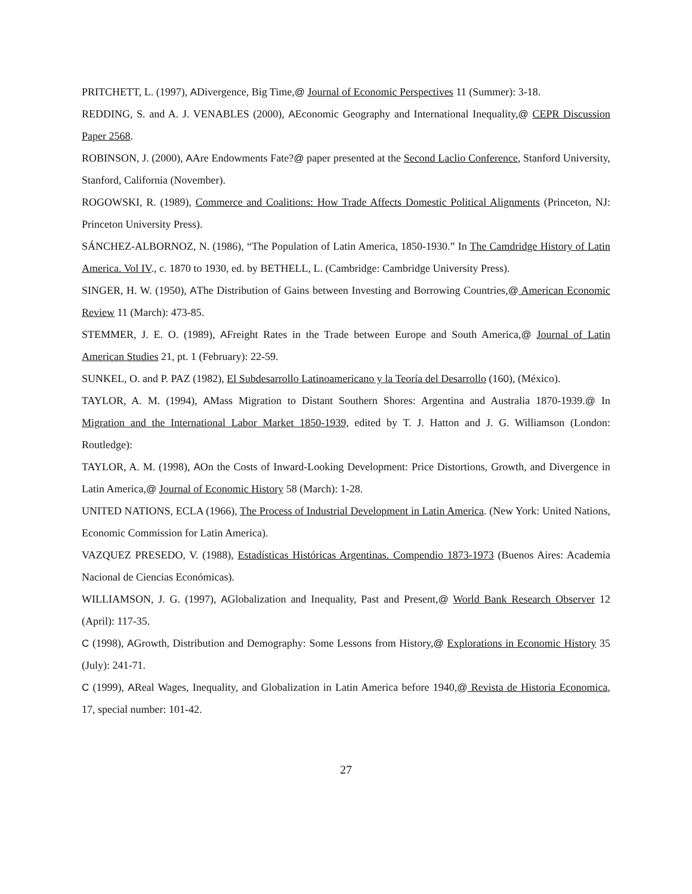PRITCHETT, L. (1997), ADivergence, Big Time,@ Journal of Economic Perspectives 11 (Summer): 3-18.
REDDING, S. and A. J. VENABLES (2000), AEconomic Geography and International Inequality,@ CEPR Discussion Paper 2568.
ROBINSON, J. (2000), AAre Endowments Fate?@ paper presented at the Second Laclio Conference, Stanford University, Stanford, California (November).
ROGOWSKI, R. (1989), Commerce and Coalitions: How Trade Affects Domestic Political Alignments (Princeton, NJ: Princeton University Press).
SÁNCHEZ-ALBORNOZ, N. (1986), “The Population of Latin America, 1850-1930.” In The Camdridge History of Latin America. Vol IV., c. 1870 to 1930, ed. by BETHELL, L. (Cambridge: Cambridge University Press).
SINGER, H. W. (1950), AThe Distribution of Gains between Investing and Borrowing Countries,@ American Economic Review 11 (March): 473-85.
STEMMER, J. E. O. (1989), AFreight Rates in the Trade between Europe and South America,@ Journal of Latin American Studies 21, pt. 1 (February): 22-59.
SUNKEL, O. and P. PAZ (1982), El Subdesarrollo Latinoamericano y la Teoría del Desarrollo (160), (México).
TAYLOR, A. M. (1994), AMass Migration to Distant Southern Shores: Argentina and Australia 1870-1939.@ In Migration and the International Labor Market 1850-1939, edited by T. J. Hatton and J. G. Williamson (London: Routledge):
TAYLOR, A. M. (1998), AOn the Costs of Inward-Looking Development: Price Distortions, Growth, and Divergence in Latin America,@ Journal of Economic History 58 (March): 1-28.
UNITED NATIONS, ECLA (1966), The Process of Industrial Development in Latin America. (New York: United Nations, Economic Commission for Latin America).
VAZQUEZ PRESEDO, V. (1988), Estadísticas Históricas Argentinas. Compendio 1873-1973 (Buenos Aires: Academia Nacional de Ciencias Económicas).
WILLIAMSON, J. G. (1997), AGlobalization and Inequality, Past and Present,@ World Bank Research Observer 12 (April): 117-35.
C (1998), AGrowth, Distribution and Demography: Some Lessons from History,@ Explorations in Economic History 35 (July): 241-71.
C (1999), AReal Wages, Inequality, and Globalization in Latin America before 1940,@ Revista de Historia Economica, 17, special number: 101-42.
27